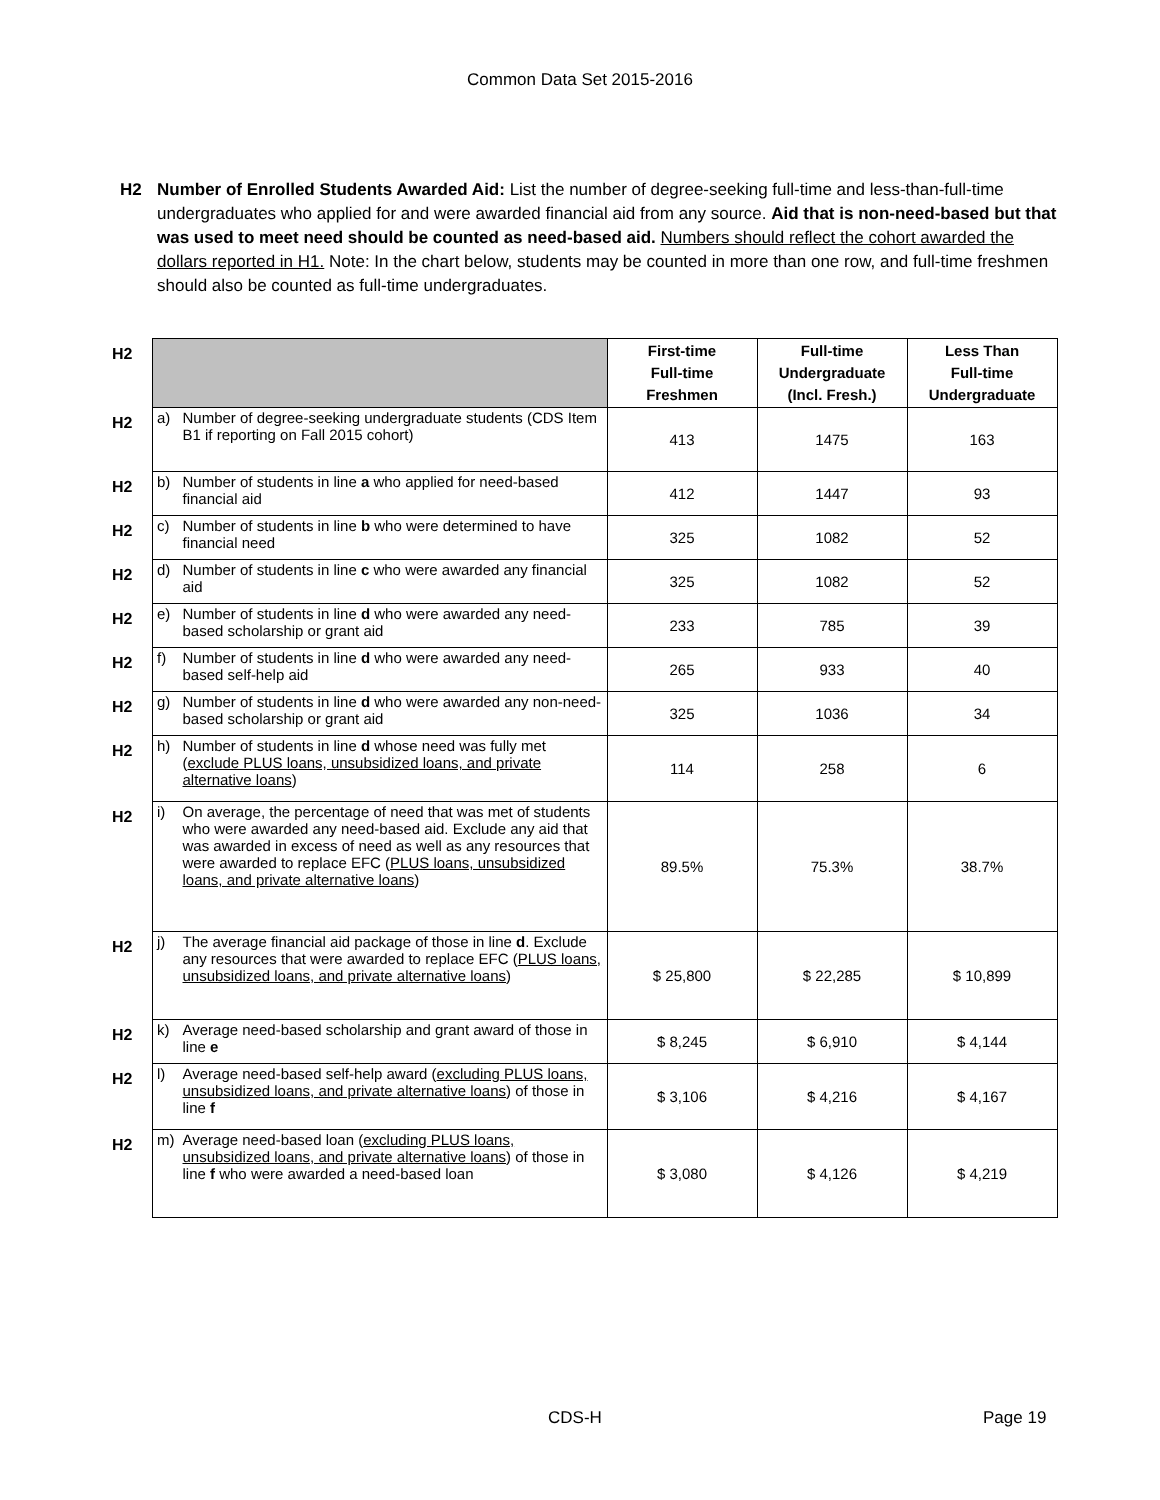Common Data Set 2015-2016
H2 Number of Enrolled Students Awarded Aid: List the number of degree-seeking full-time and less-than-full-time undergraduates who applied for and were awarded financial aid from any source. Aid that is non-need-based but that was used to meet need should be counted as need-based aid. Numbers should reflect the cohort awarded the dollars reported in H1. Note: In the chart below, students may be counted in more than one row, and full-time freshmen should also be counted as full-time undergraduates.
| H2 | | | First-time Full-time Freshmen | Full-time Undergraduate (Incl. Fresh.) | Less Than Full-time Undergraduate |
| H2 | a) | Number of degree-seeking undergraduate students (CDS Item B1 if reporting on Fall 2015 cohort) | 413 | 1475 | 163 |
| H2 | b) | Number of students in line a who applied for need-based financial aid | 412 | 1447 | 93 |
| H2 | c) | Number of students in line b who were determined to have financial need | 325 | 1082 | 52 |
| H2 | d) | Number of students in line c who were awarded any financial aid | 325 | 1082 | 52 |
| H2 | e) | Number of students in line d who were awarded any need-based scholarship or grant aid | 233 | 785 | 39 |
| H2 | f) | Number of students in line d who were awarded any need-based self-help aid | 265 | 933 | 40 |
| H2 | g) | Number of students in line d who were awarded any non-need-based scholarship or grant aid | 325 | 1036 | 34 |
| H2 | h) | Number of students in line d whose need was fully met ( exclude PLUS loans, unsubsidized loans, and private alternative loans ) | 114 | 258 | 6 |
| H2 | i) | On average, the percentage of need that was met of students who were awarded any need-based aid. Exclude any aid that was awarded in excess of need as well as any resources that were awarded to replace EFC ( PLUS loans, unsubsidized loans, and private alternative loans ) | 89.5% | 75.3% | 38.7% |
| H2 | j) | The average financial aid package of those in line d . Exclude any resources that were awarded to replace EFC ( PLUS loans, unsubsidized loans, and private alternative loans ) | $ 25,800 | $ 22,285 | $ 10,899 |
| H2 | k) | Average need-based scholarship and grant award of those in line e | $ 8,245 | $ 6,910 | $ 4,144 |
| H2 | l) | Average need-based self-help award ( excluding PLUS loans, unsubsidized loans, and private alternative loans ) of those in line f | $ 3,106 | $ 4,216 | $ 4,167 |
| H2 | m) | Average need-based loan ( excluding PLUS loans, unsubsidized loans, and private alternative loans ) of those in line f who were awarded a need-based loan | $ 3,080 | $ 4,126 | $ 4,219 |
CDS-H Page 19